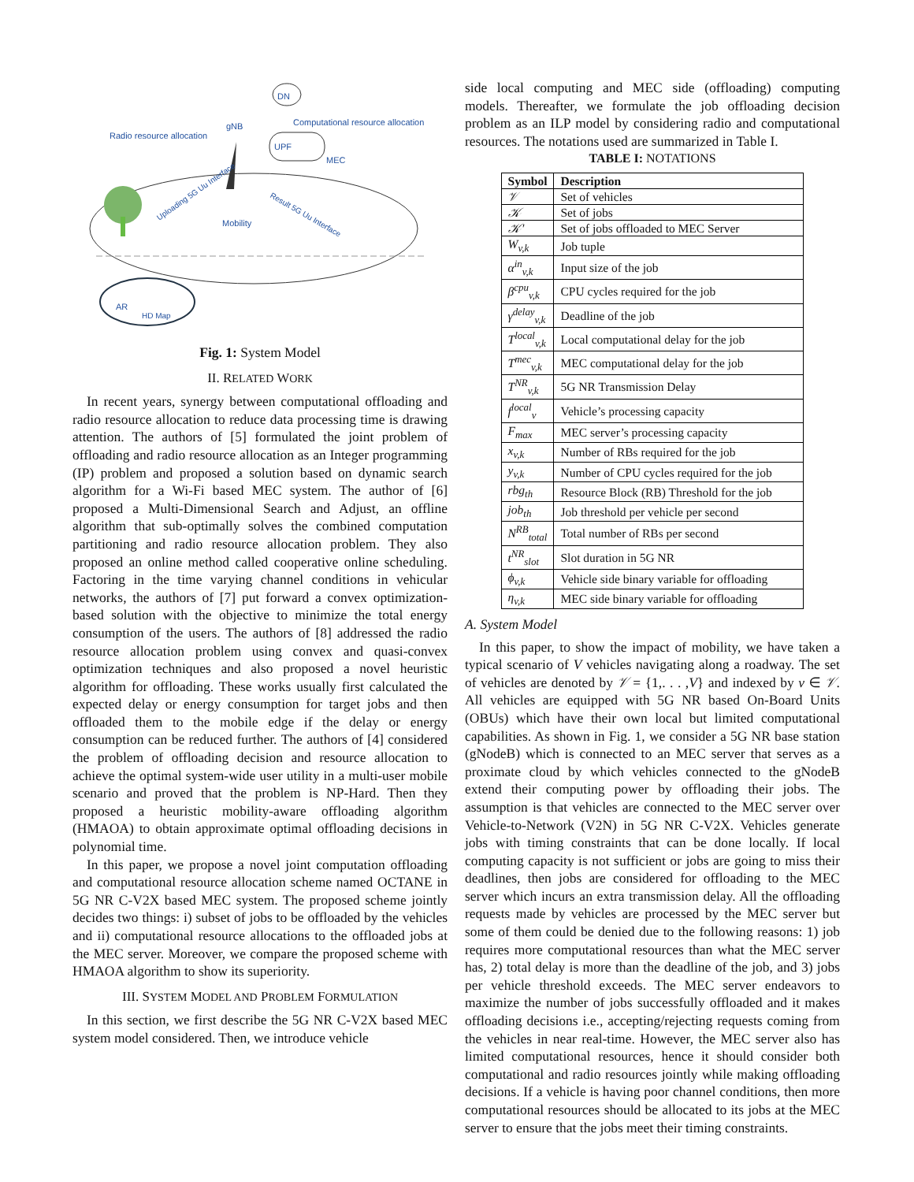Radio resource allocation
gNB
DN
Computational resource allocation
UPF
MEC
Uploading 5G Uu Interface
Result 5G Uu Interface
Mobility
AR
HD Map
Fig. 1: System Model
II. RELATED WORK
In recent years, synergy between computational offloading and radio resource allocation to reduce data processing time is drawing attention. The authors of [5] formulated the joint problem of offloading and radio resource allocation as an Integer programming (IP) problem and proposed a solution based on dynamic search algorithm for a Wi-Fi based MEC system. The author of [6] proposed a Multi-Dimensional Search and Adjust, an offline algorithm that sub-optimally solves the combined computation partitioning and radio resource allocation problem. They also proposed an online method called cooperative online scheduling. Factoring in the time varying channel conditions in vehicular networks, the authors of [7] put forward a convex optimization-based solution with the objective to minimize the total energy consumption of the users. The authors of [8] addressed the radio resource allocation problem using convex and quasi-convex optimization techniques and also proposed a novel heuristic algorithm for offloading. These works usually first calculated the expected delay or energy consumption for target jobs and then offloaded them to the mobile edge if the delay or energy consumption can be reduced further. The authors of [4] considered the problem of offloading decision and resource allocation to achieve the optimal system-wide user utility in a multi-user mobile scenario and proved that the problem is NP-Hard. Then they proposed a heuristic mobility-aware offloading algorithm (HMAOA) to obtain approximate optimal offloading decisions in polynomial time.
In this paper, we propose a novel joint computation offloading and computational resource allocation scheme named OCTANE in 5G NR C-V2X based MEC system. The proposed scheme jointly decides two things: i) subset of jobs to be offloaded by the vehicles and ii) computational resource allocations to the offloaded jobs at the MEC server. Moreover, we compare the proposed scheme with HMAOA algorithm to show its superiority.
III. SYSTEM MODEL AND PROBLEM FORMULATION
In this section, we first describe the 5G NR C-V2X based MEC system model considered. Then, we introduce vehicle
side local computing and MEC side (offloading) computing models. Thereafter, we formulate the job offloading decision problem as an ILP model by considering radio and computational resources. The notations used are summarized in Table I.
TABLE I: NOTATIONS
| Symbol | Description |
| --- | --- |
| 𝒱 | Set of vehicles |
| 𝒦 | Set of jobs |
| 𝒦′ | Set of jobs offloaded to MEC Server |
| W<sub>v,k</sub> | Job tuple |
| α<sup>in</sup><sub>v,k</sub> | Input size of the job |
| β<sup>cpu</sup><sub>v,k</sub> | CPU cycles required for the job |
| γ<sup>delay</sup><sub>v,k</sub> | Deadline of the job |
| T<sup>local</sup><sub>v,k</sub> | Local computational delay for the job |
| T<sup>mec</sup><sub>v,k</sub> | MEC computational delay for the job |
| T<sup>NR</sup><sub>v,k</sub> | 5G NR Transmission Delay |
| f<sup>local</sup><sub>v</sub> | Vehicle’s processing capacity |
| F<sub>max</sub> | MEC server’s processing capacity |
| x<sub>v,k</sub> | Number of RBs required for the job |
| y<sub>v,k</sub> | Number of CPU cycles required for the job |
| rbg<sub>th</sub> | Resource Block (RB) Threshold for the job |
| job<sub>th</sub> | Job threshold per vehicle per second |
| N<sup>RB</sup><sub>total</sub> | Total number of RBs per second |
| t<sup>NR</sup><sub>slot</sub> | Slot duration in 5G NR |
| ϕ<sub>v,k</sub> | Vehicle side binary variable for offloading |
| η<sub>v,k</sub> | MEC side binary variable for offloading |
A. System Model
In this paper, to show the impact of mobility, we have taken a typical scenario of V vehicles navigating along a roadway. The set of vehicles are denoted by 𝒱 = {1,. . . ,V} and indexed by v ∈ 𝒱. All vehicles are equipped with 5G NR based On-Board Units (OBUs) which have their own local but limited computational capabilities. As shown in Fig. 1, we consider a 5G NR base station (gNodeB) which is connected to an MEC server that serves as a proximate cloud by which vehicles connected to the gNodeB extend their computing power by offloading their jobs. The assumption is that vehicles are connected to the MEC server over Vehicle-to-Network (V2N) in 5G NR C-V2X. Vehicles generate jobs with timing constraints that can be done locally. If local computing capacity is not sufficient or jobs are going to miss their deadlines, then jobs are considered for offloading to the MEC server which incurs an extra transmission delay. All the offloading requests made by vehicles are processed by the MEC server but some of them could be denied due to the following reasons: 1) job requires more computational resources than what the MEC server has, 2) total delay is more than the deadline of the job, and 3) jobs per vehicle threshold exceeds. The MEC server endeavors to maximize the number of jobs successfully offloaded and it makes offloading decisions i.e., accepting/rejecting requests coming from the vehicles in near real-time. However, the MEC server also has limited computational resources, hence it should consider both computational and radio resources jointly while making offloading decisions. If a vehicle is having poor channel conditions, then more computational resources should be allocated to its jobs at the MEC server to ensure that the jobs meet their timing constraints.